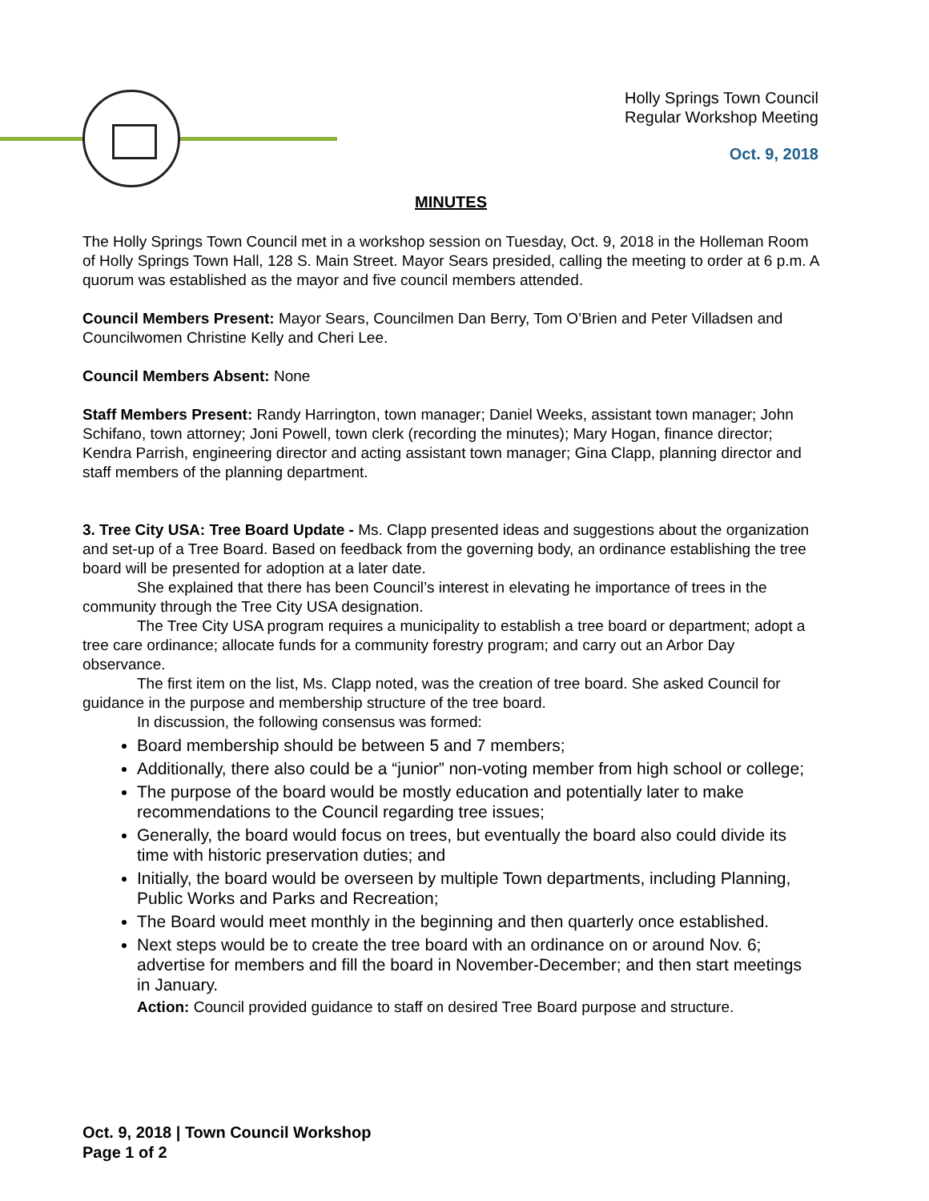Holly Springs Town Council
Regular Workshop Meeting
Oct. 9, 2018
MINUTES
The Holly Springs Town Council met in a workshop session on Tuesday, Oct. 9, 2018 in the Holleman Room of Holly Springs Town Hall, 128 S. Main Street. Mayor Sears presided, calling the meeting to order at 6 p.m. A quorum was established as the mayor and five council members attended.
Council Members Present: Mayor Sears, Councilmen Dan Berry, Tom O’Brien and Peter Villadsen and Councilwomen Christine Kelly and Cheri Lee.
Council Members Absent: None
Staff Members Present: Randy Harrington, town manager; Daniel Weeks, assistant town manager; John Schifano, town attorney; Joni Powell, town clerk (recording the minutes); Mary Hogan, finance director; Kendra Parrish, engineering director and acting assistant town manager; Gina Clapp, planning director and staff members of the planning department.
3. Tree City USA: Tree Board Update - Ms. Clapp presented ideas and suggestions about the organization and set-up of a Tree Board. Based on feedback from the governing body, an ordinance establishing the tree board will be presented for adoption at a later date.
She explained that there has been Council’s interest in elevating he importance of trees in the community through the Tree City USA designation.
The Tree City USA program requires a municipality to establish a tree board or department; adopt a tree care ordinance; allocate funds for a community forestry program; and carry out an Arbor Day observance.
The first item on the list, Ms. Clapp noted, was the creation of tree board. She asked Council for guidance in the purpose and membership structure of the tree board.
In discussion, the following consensus was formed:
Board membership should be between 5 and 7 members;
Additionally, there also could be a “junior” non-voting member from high school or college;
The purpose of the board would be mostly education and potentially later to make recommendations to the Council regarding tree issues;
Generally, the board would focus on trees, but eventually the board also could divide its time with historic preservation duties; and
Initially, the board would be overseen by multiple Town departments, including Planning, Public Works and Parks and Recreation;
The Board would meet monthly in the beginning and then quarterly once established.
Next steps would be to create the tree board with an ordinance on or around Nov. 6; advertise for members and fill the board in November-December; and then start meetings in January.
Action: Council provided guidance to staff on desired Tree Board purpose and structure.
Oct. 9, 2018 | Town Council Workshop
Page 1 of 2